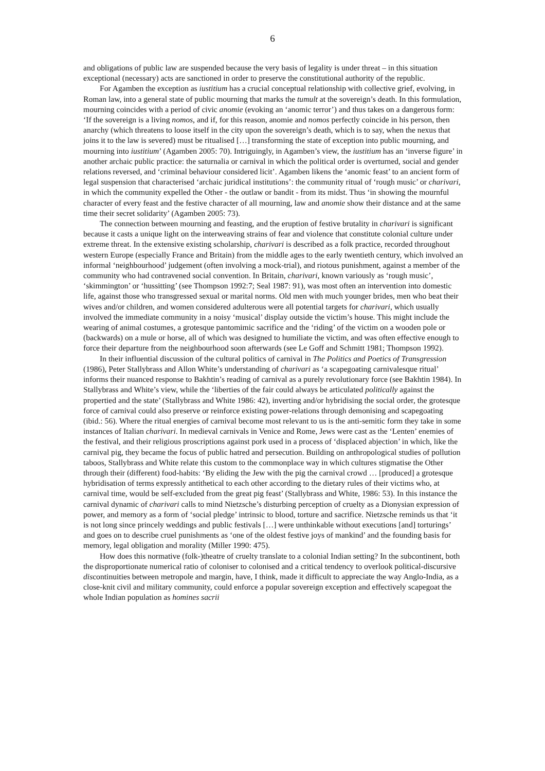6
and obligations of public law are suspended because the very basis of legality is under threat – in this situation exceptional (necessary) acts are sanctioned in order to preserve the constitutional authority of the republic.
For Agamben the exception as iustitium has a crucial conceptual relationship with collective grief, evolving, in Roman law, into a general state of public mourning that marks the tumult at the sovereign’s death. In this formulation, mourning coincides with a period of civic anomie (evoking an ‘anomic terror’) and thus takes on a dangerous form: ‘If the sovereign is a living nomos, and if, for this reason, anomie and nomos perfectly coincide in his person, then anarchy (which threatens to loose itself in the city upon the sovereign’s death, which is to say, when the nexus that joins it to the law is severed) must be ritualised […] transforming the state of exception into public mourning, and mourning into iustitium’ (Agamben 2005: 70). Intriguingly, in Agamben’s view, the iustitium has an ‘inverse figure’ in another archaic public practice: the saturnalia or carnival in which the political order is overturned, social and gender relations reversed, and ‘criminal behaviour considered licit’. Agamben likens the ‘anomic feast’ to an ancient form of legal suspension that characterised ‘archaic juridical institutions’: the community ritual of ‘rough music’ or charivari, in which the community expelled the Other - the outlaw or bandit - from its midst. Thus ‘in showing the mournful character of every feast and the festive character of all mourning, law and anomie show their distance and at the same time their secret solidarity’ (Agamben 2005: 73).
The connection between mourning and feasting, and the eruption of festive brutality in charivari is significant because it casts a unique light on the interweaving strains of fear and violence that constitute colonial culture under extreme threat. In the extensive existing scholarship, charivari is described as a folk practice, recorded throughout western Europe (especially France and Britain) from the middle ages to the early twentieth century, which involved an informal ‘neighbourhood’ judgement (often involving a mock-trial), and riotous punishment, against a member of the community who had contravened social convention. In Britain, charivari, known variously as ‘rough music’, ‘skimmington’ or ‘hussitting’ (see Thompson 1992:7; Seal 1987: 91), was most often an intervention into domestic life, against those who transgressed sexual or marital norms. Old men with much younger brides, men who beat their wives and/or children, and women considered adulterous were all potential targets for charivari, which usually involved the immediate community in a noisy ‘musical’ display outside the victim’s house. This might include the wearing of animal costumes, a grotesque pantomimic sacrifice and the ‘riding’ of the victim on a wooden pole or (backwards) on a mule or horse, all of which was designed to humiliate the victim, and was often effective enough to force their departure from the neighbourhood soon afterwards (see Le Goff and Schmitt 1981; Thompson 1992).
In their influential discussion of the cultural politics of carnival in The Politics and Poetics of Transgression (1986), Peter Stallybrass and Allon White’s understanding of charivari as ‘a scapegoating carnivalesque ritual’ informs their nuanced response to Bakhtin’s reading of carnival as a purely revolutionary force (see Bakhtin 1984). In Stallybrass and White’s view, while the ‘liberties of the fair could always be articulated politically against the propertied and the state’ (Stallybrass and White 1986: 42), inverting and/or hybridising the social order, the grotesque force of carnival could also preserve or reinforce existing power-relations through demonising and scapegoating (ibid.: 56). Where the ritual energies of carnival become most relevant to us is the anti-semitic form they take in some instances of Italian charivari. In medieval carnivals in Venice and Rome, Jews were cast as the ‘Lenten’ enemies of the festival, and their religious proscriptions against pork used in a process of ‘displaced abjection’ in which, like the carnival pig, they became the focus of public hatred and persecution. Building on anthropological studies of pollution taboos, Stallybrass and White relate this custom to the commonplace way in which cultures stigmatise the Other through their (different) food-habits: ‘By eliding the Jew with the pig the carnival crowd … [produced] a grotesque hybridisation of terms expressly antithetical to each other according to the dietary rules of their victims who, at carnival time, would be self-excluded from the great pig feast’ (Stallybrass and White, 1986: 53). In this instance the carnival dynamic of charivari calls to mind Nietzsche’s disturbing perception of cruelty as a Dionysian expression of power, and memory as a form of ‘social pledge’ intrinsic to blood, torture and sacrifice. Nietzsche reminds us that ‘it is not long since princely weddings and public festivals […] were unthinkable without executions [and] torturings’ and goes on to describe cruel punishments as ‘one of the oldest festive joys of mankind’ and the founding basis for memory, legal obligation and morality (Miller 1990: 475).
How does this normative (folk-)theatre of cruelty translate to a colonial Indian setting? In the subcontinent, both the disproportionate numerical ratio of coloniser to colonised and a critical tendency to overlook political-discursive discontinuities between metropole and margin, have, I think, made it difficult to appreciate the way Anglo-India, as a close-knit civil and military community, could enforce a popular sovereign exception and effectively scapegoat the whole Indian population as homines sacrii